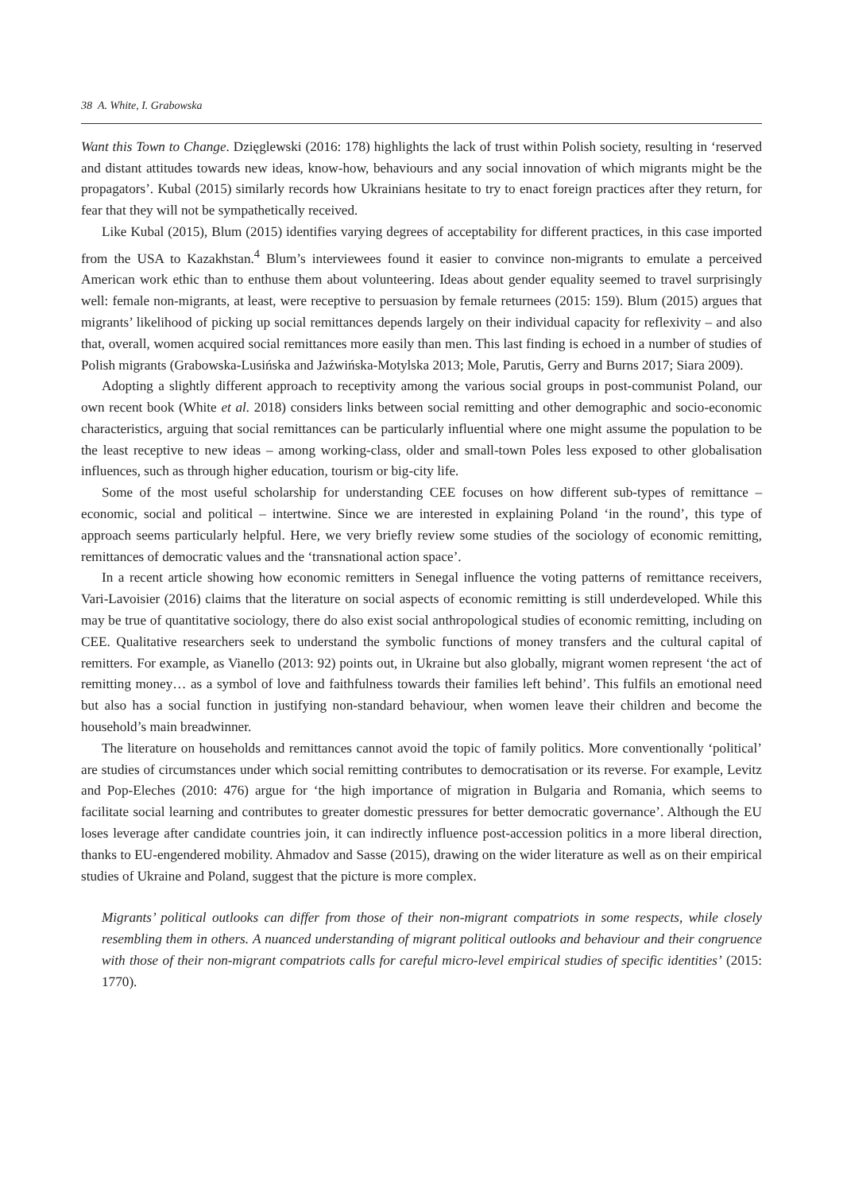38 A. White, I. Grabowska
Want this Town to Change. Dzięglewski (2016: 178) highlights the lack of trust within Polish society, resulting in ‘reserved and distant attitudes towards new ideas, know-how, behaviours and any social innovation of which migrants might be the propagators’. Kubal (2015) similarly records how Ukrainians hesitate to try to enact foreign practices after they return, for fear that they will not be sympathetically received.
Like Kubal (2015), Blum (2015) identifies varying degrees of acceptability for different practices, in this case imported from the USA to Kazakhstan.<sup>4</sup> Blum’s interviewees found it easier to convince non-migrants to emulate a perceived American work ethic than to enthuse them about volunteering. Ideas about gender equality seemed to travel surprisingly well: female non-migrants, at least, were receptive to persuasion by female returnees (2015: 159). Blum (2015) argues that migrants’ likelihood of picking up social remittances depends largely on their individual capacity for reflexivity – and also that, overall, women acquired social remittances more easily than men. This last finding is echoed in a number of studies of Polish migrants (Grabowska-Lusińska and Jaźwińska-Motylska 2013; Mole, Parutis, Gerry and Burns 2017; Siara 2009).
Adopting a slightly different approach to receptivity among the various social groups in post-communist Poland, our own recent book (White et al. 2018) considers links between social remitting and other demographic and socio-economic characteristics, arguing that social remittances can be particularly influential where one might assume the population to be the least receptive to new ideas – among working-class, older and small-town Poles less exposed to other globalisation influences, such as through higher education, tourism or big-city life.
Some of the most useful scholarship for understanding CEE focuses on how different sub-types of remittance – economic, social and political – intertwine. Since we are interested in explaining Poland ‘in the round’, this type of approach seems particularly helpful. Here, we very briefly review some studies of the sociology of economic remitting, remittances of democratic values and the ‘transnational action space’.
In a recent article showing how economic remitters in Senegal influence the voting patterns of remittance receivers, Vari-Lavoisier (2016) claims that the literature on social aspects of economic remitting is still underdeveloped. While this may be true of quantitative sociology, there do also exist social anthropological studies of economic remitting, including on CEE. Qualitative researchers seek to understand the symbolic functions of money transfers and the cultural capital of remitters. For example, as Vianello (2013: 92) points out, in Ukraine but also globally, migrant women represent ‘the act of remitting money… as a symbol of love and faithfulness towards their families left behind’. This fulfils an emotional need but also has a social function in justifying non-standard behaviour, when women leave their children and become the household’s main breadwinner.
The literature on households and remittances cannot avoid the topic of family politics. More conventionally ‘political’ are studies of circumstances under which social remitting contributes to democratisation or its reverse. For example, Levitz and Pop-Eleches (2010: 476) argue for ‘the high importance of migration in Bulgaria and Romania, which seems to facilitate social learning and contributes to greater domestic pressures for better democratic governance’. Although the EU loses leverage after candidate countries join, it can indirectly influence post-accession politics in a more liberal direction, thanks to EU-engendered mobility. Ahmadov and Sasse (2015), drawing on the wider literature as well as on their empirical studies of Ukraine and Poland, suggest that the picture is more complex.
Migrants’ political outlooks can differ from those of their non-migrant compatriots in some respects, while closely resembling them in others. A nuanced understanding of migrant political outlooks and behaviour and their congruence with those of their non-migrant compatriots calls for careful micro-level empirical studies of specific identities’ (2015: 1770).